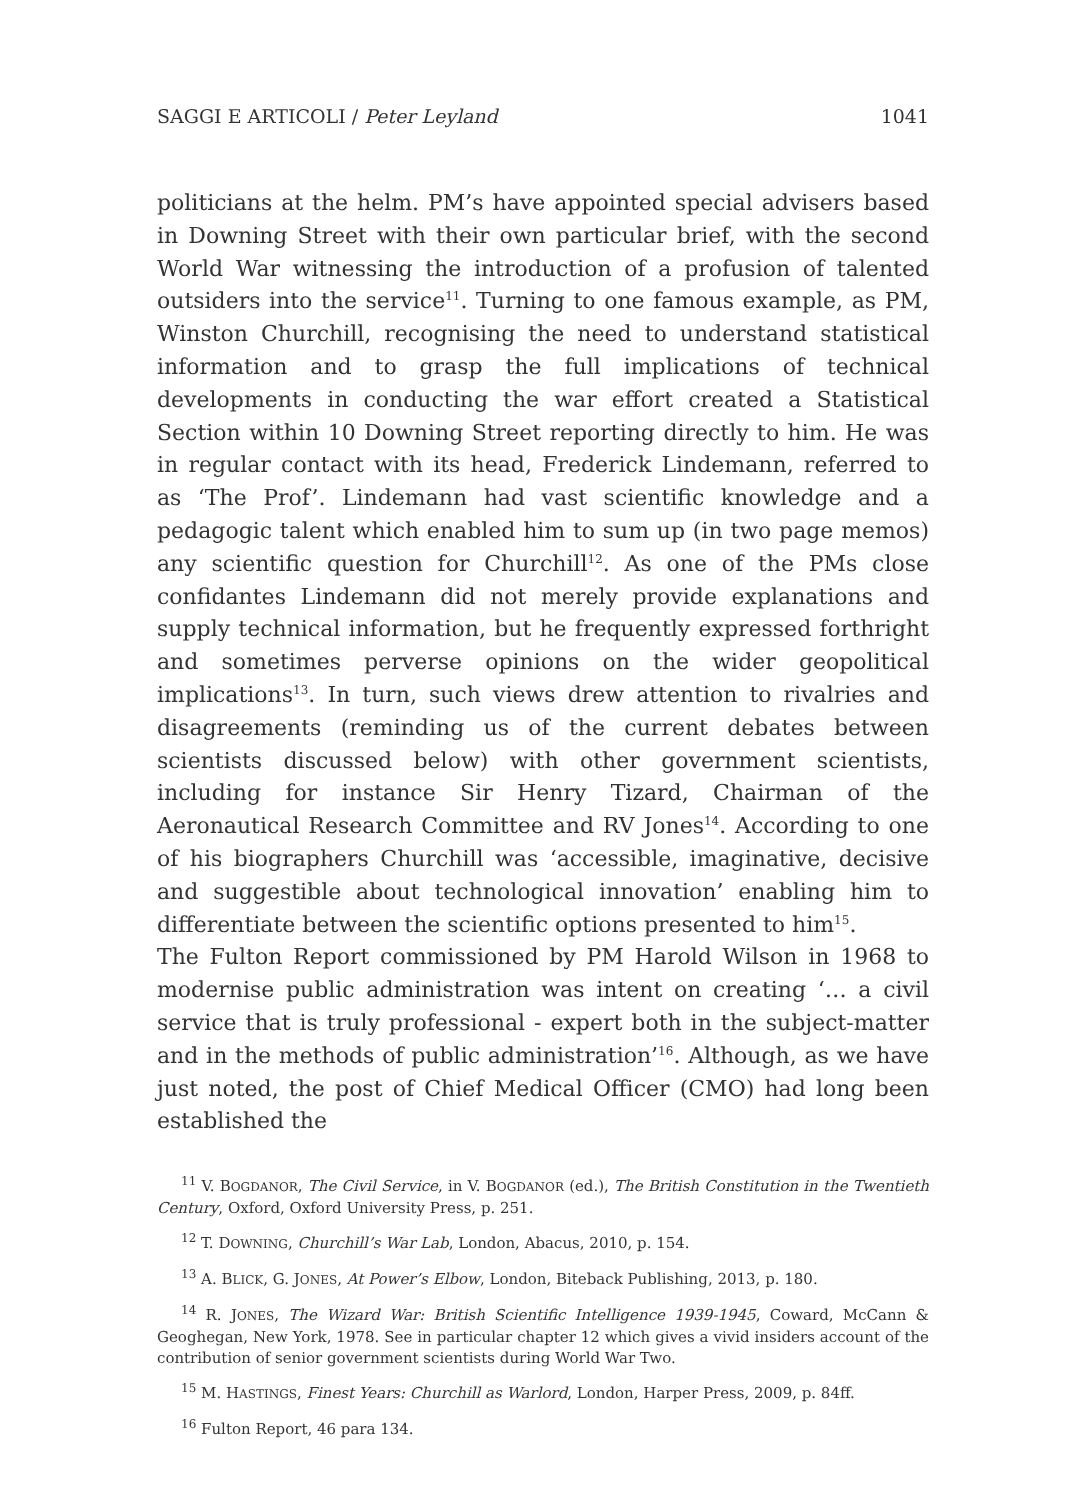SAGGI E ARTICOLI / Peter Leyland 1041
politicians at the helm. PM’s have appointed special advisers based in Downing Street with their own particular brief, with the second World War witnessing the introduction of a profusion of talented outsiders into the service<sup>11</sup>. Turning to one famous example, as PM, Winston Churchill, recognising the need to understand statistical information and to grasp the full implications of technical developments in conducting the war effort created a Statistical Section within 10 Downing Street reporting directly to him. He was in regular contact with its head, Frederick Lindemann, referred to as ‘The Prof’. Lindemann had vast scientific knowledge and a pedagogic talent which enabled him to sum up (in two page memos) any scientific question for Churchill<sup>12</sup>. As one of the PMs close confidantes Lindemann did not merely provide explanations and supply technical information, but he frequently expressed forthright and sometimes perverse opinions on the wider geopolitical implications<sup>13</sup>. In turn, such views drew attention to rivalries and disagreements (reminding us of the current debates between scientists discussed below) with other government scientists, including for instance Sir Henry Tizard, Chairman of the Aeronautical Research Committee and RV Jones<sup>14</sup>. According to one of his biographers Churchill was ‘accessible, imaginative, decisive and suggestible about technological innovation’ enabling him to differentiate between the scientific options presented to him<sup>15</sup>.
The Fulton Report commissioned by PM Harold Wilson in 1968 to modernise public administration was intent on creating ‘… a civil service that is truly professional - expert both in the subject-matter and in the methods of public administration’<sup>16</sup>. Although, as we have just noted, the post of Chief Medical Officer (CMO) had long been established the
<sup>11</sup> V. BOGDANOR, The Civil Service, in V. BOGDANOR (ed.), The British Constitution in the Twentieth Century, Oxford, Oxford University Press, p. 251.
<sup>12</sup> T. DOWNING, Churchill’s War Lab, London, Abacus, 2010, p. 154.
<sup>13</sup> A. BLICK, G. JONES, At Power’s Elbow, London, Biteback Publishing, 2013, p. 180.
<sup>14</sup> R. JONES, The Wizard War: British Scientific Intelligence 1939-1945, Coward, McCann & Geoghegan, New York, 1978. See in particular chapter 12 which gives a vivid insiders account of the contribution of senior government scientists during World War Two.
<sup>15</sup> M. HASTINGS, Finest Years: Churchill as Warlord, London, Harper Press, 2009, p. 84ff.
<sup>16</sup> Fulton Report, 46 para 134.